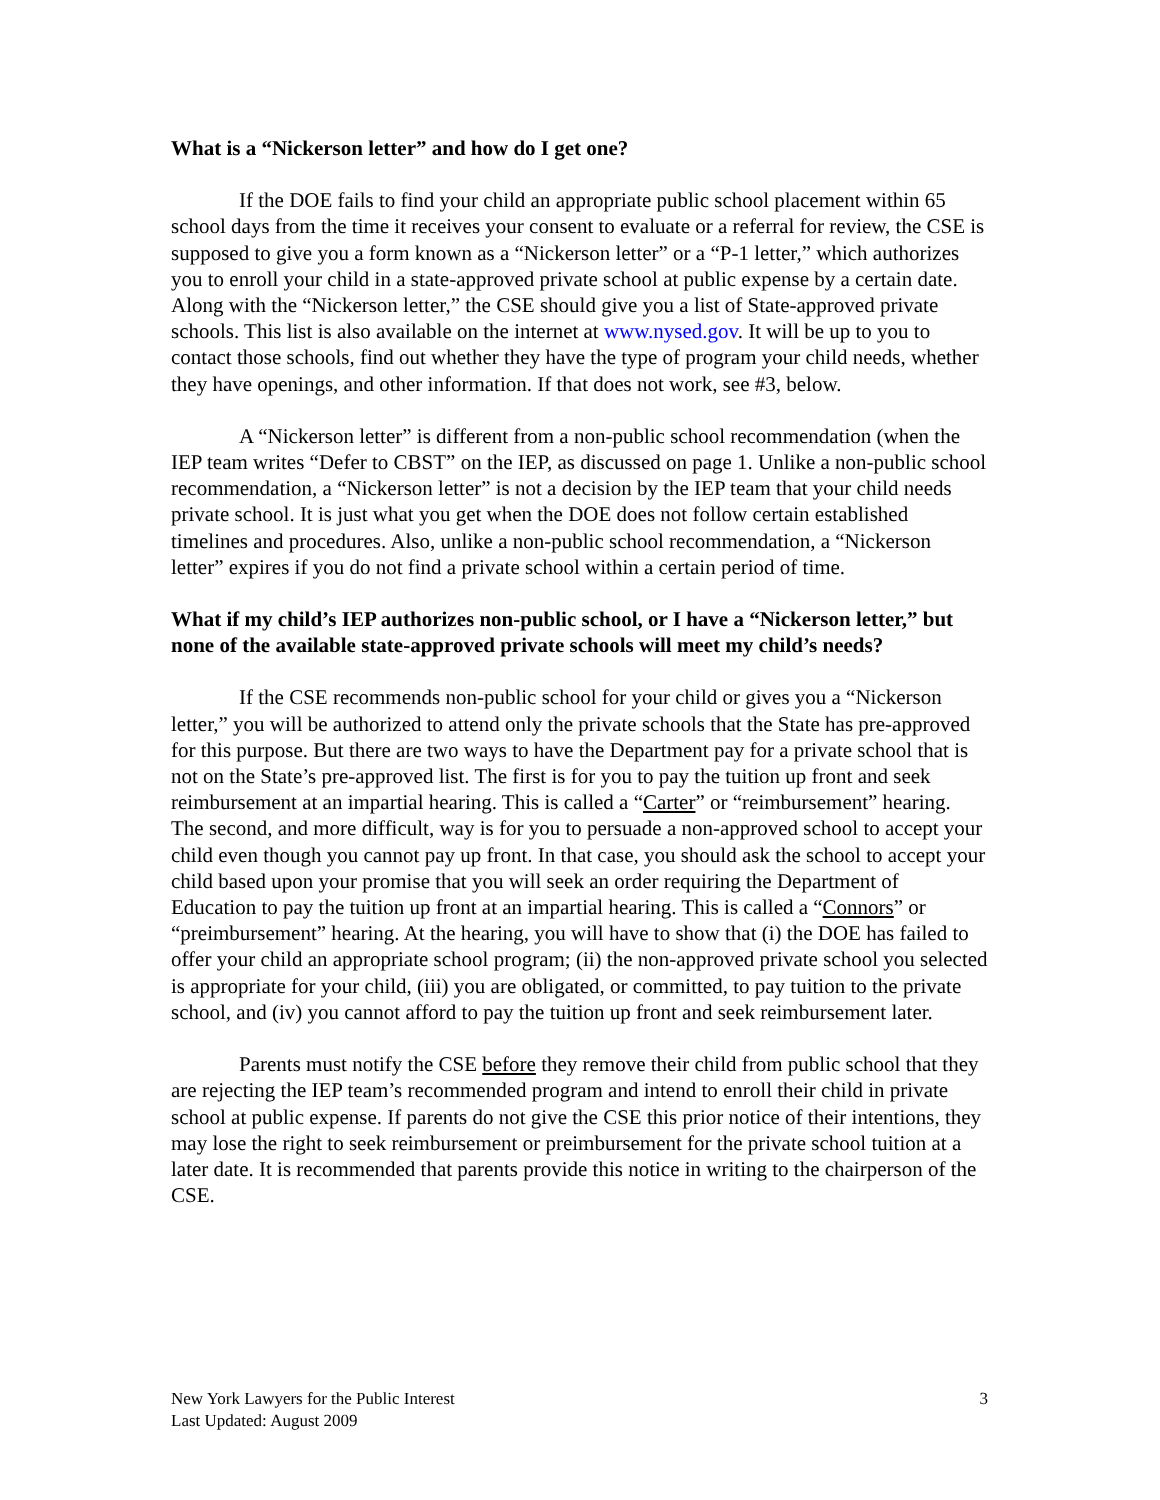What is a “Nickerson letter” and how do I get one?
If the DOE fails to find your child an appropriate public school placement within 65 school days from the time it receives your consent to evaluate or a referral for review, the CSE is supposed to give you a form known as a “Nickerson letter” or a “P-1 letter,” which authorizes you to enroll your child in a state-approved private school at public expense by a certain date. Along with the “Nickerson letter,” the CSE should give you a list of State-approved private schools. This list is also available on the internet at www.nysed.gov. It will be up to you to contact those schools, find out whether they have the type of program your child needs, whether they have openings, and other information. If that does not work, see #3, below.
A “Nickerson letter” is different from a non-public school recommendation (when the IEP team writes “Defer to CBST” on the IEP, as discussed on page 1. Unlike a non-public school recommendation, a “Nickerson letter” is not a decision by the IEP team that your child needs private school. It is just what you get when the DOE does not follow certain established timelines and procedures. Also, unlike a non-public school recommendation, a “Nickerson letter” expires if you do not find a private school within a certain period of time.
What if my child’s IEP authorizes non-public school, or I have a “Nickerson letter,” but none of the available state-approved private schools will meet my child’s needs?
If the CSE recommends non-public school for your child or gives you a “Nickerson letter,” you will be authorized to attend only the private schools that the State has pre-approved for this purpose. But there are two ways to have the Department pay for a private school that is not on the State’s pre-approved list. The first is for you to pay the tuition up front and seek reimbursement at an impartial hearing. This is called a “Carter” or “reimbursement” hearing. The second, and more difficult, way is for you to persuade a non-approved school to accept your child even though you cannot pay up front. In that case, you should ask the school to accept your child based upon your promise that you will seek an order requiring the Department of Education to pay the tuition up front at an impartial hearing. This is called a “Connors” or “preimbursement” hearing. At the hearing, you will have to show that (i) the DOE has failed to offer your child an appropriate school program; (ii) the non-approved private school you selected is appropriate for your child, (iii) you are obligated, or committed, to pay tuition to the private school, and (iv) you cannot afford to pay the tuition up front and seek reimbursement later.
Parents must notify the CSE before they remove their child from public school that they are rejecting the IEP team’s recommended program and intend to enroll their child in private school at public expense. If parents do not give the CSE this prior notice of their intentions, they may lose the right to seek reimbursement or preimbursement for the private school tuition at a later date. It is recommended that parents provide this notice in writing to the chairperson of the CSE.
New York Lawyers for the Public Interest
Last Updated: August 2009
3